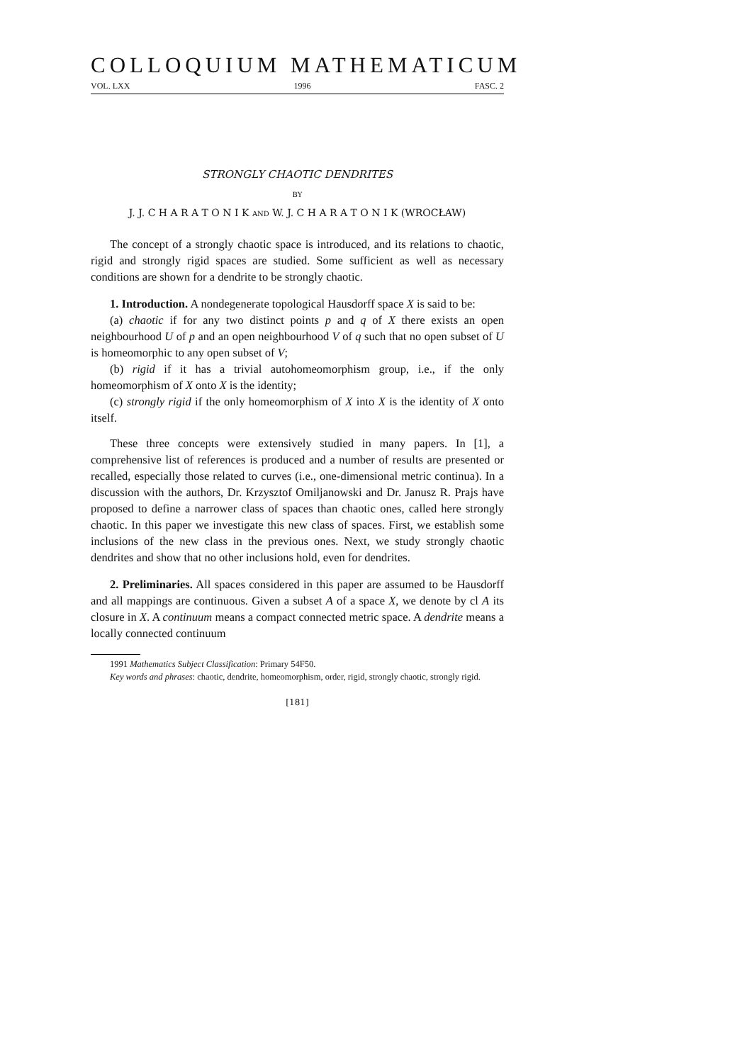COLLOQUIUM MATHEMATICUM
VOL. LXX 1996 FASC. 2
STRONGLY CHAOTIC DENDRITES
BY
J. J. C H A R A T O N I K AND W. J. C H A R A T O N I K (WROCŁAW)
The concept of a strongly chaotic space is introduced, and its relations to chaotic, rigid and strongly rigid spaces are studied. Some sufficient as well as necessary conditions are shown for a dendrite to be strongly chaotic.
1. Introduction. A nondegenerate topological Hausdorff space X is said to be:
(a) chaotic if for any two distinct points p and q of X there exists an open neighbourhood U of p and an open neighbourhood V of q such that no open subset of U is homeomorphic to any open subset of V;
(b) rigid if it has a trivial autohomeomorphism group, i.e., if the only homeomorphism of X onto X is the identity;
(c) strongly rigid if the only homeomorphism of X into X is the identity of X onto itself.
These three concepts were extensively studied in many papers. In [1], a comprehensive list of references is produced and a number of results are presented or recalled, especially those related to curves (i.e., one-dimensional metric continua). In a discussion with the authors, Dr. Krzysztof Omiljanowski and Dr. Janusz R. Prajs have proposed to define a narrower class of spaces than chaotic ones, called here strongly chaotic. In this paper we investigate this new class of spaces. First, we establish some inclusions of the new class in the previous ones. Next, we study strongly chaotic dendrites and show that no other inclusions hold, even for dendrites.
2. Preliminaries. All spaces considered in this paper are assumed to be Hausdorff and all mappings are continuous. Given a subset A of a space X, we denote by cl A its closure in X. A continuum means a compact connected metric space. A dendrite means a locally connected continuum
1991 Mathematics Subject Classification: Primary 54F50.
Key words and phrases: chaotic, dendrite, homeomorphism, order, rigid, strongly chaotic, strongly rigid.
[181]